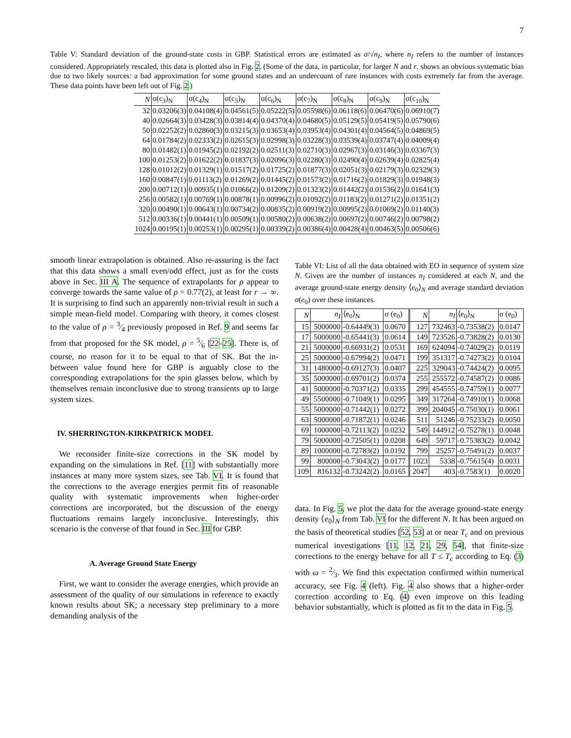7
Table V: Standard deviation of the ground-state costs in GBP. Statistical errors are estimated as σ/√n<sub>I</sub>, where n<sub>I</sub> refers to the number of instances considered. Appropriately rescaled, this data is plotted also in Fig. 2. (Some of the data, in particular, for larger N and r, shows an obvious systematic bias due to two likely sources: a bad approximation for some ground states and an undercount of rare instances with costs extremely far from the average. These data points have been left out of Fig. 2.)
| N | σ(c<sub>3</sub>)<sub>N</sub> | σ(c<sub>4</sub>)<sub>N</sub> | σ(c<sub>5</sub>)<sub>N</sub> | σ(c<sub>6</sub>)<sub>N</sub> | σ(c<sub>7</sub>)<sub>N</sub> | σ(c<sub>8</sub>)<sub>N</sub> | σ(c<sub>9</sub>)<sub>N</sub> | σ(c<sub>10</sub>)<sub>N</sub> |
| --- | --- | --- | --- | --- | --- | --- | --- | --- |
| 32 | 0.03206(3) | 0.04108(4) | 0.04561(5) | 0.05222(5) | 0.05598(6) | 0.06118(6) | 0.06470(6) | 0.06910(7) |
| 40 | 0.02664(3) | 0.03428(3) | 0.03814(4) | 0.04370(4) | 0.04680(5) | 0.05129(5) | 0.05419(5) | 0.05790(6) |
| 50 | 0.02252(2) | 0.02860(3) | 0.03215(3) | 0.03653(4) | 0.03953(4) | 0.04301(4) | 0.04564(5) | 0.04869(5) |
| 64 | 0.01784(2) | 0.02333(2) | 0.02615(3) | 0.02998(3) | 0.03228(3) | 0.03539(4) | 0.03747(4) | 0.04009(4) |
| 80 | 0.01482(1) | 0.01945(2) | 0.02192(2) | 0.02511(3) | 0.02710(3) | 0.02967(3) | 0.03146(3) | 0.03367(3) |
| 100 | 0.01253(2) | 0.01622(2) | 0.01837(3) | 0.02096(3) | 0.02280(3) | 0.02490(4) | 0.02639(4) | 0.02825(4) |
| 128 | 0.01012(2) | 0.01329(1) | 0.01517(2) | 0.01725(2) | 0.01877(3) | 0.02051(3) | 0.02179(3) | 0.02329(3) |
| 160 | 0.00847(1) | 0.01113(2) | 0.01269(2) | 0.01445(2) | 0.01573(2) | 0.01716(2) | 0.01829(3) | 0.01948(3) |
| 200 | 0.00712(1) | 0.00935(1) | 0.01066(2) | 0.01209(2) | 0.01323(2) | 0.01442(2) | 0.01536(2) | 0.01641(3) |
| 256 | 0.00582(1) | 0.00769(1) | 0.00878(1) | 0.00996(2) | 0.01092(2) | 0.01183(2) | 0.01271(2) | 0.01351(2) |
| 320 | 0.00490(1) | 0.00643(1) | 0.00734(2) | 0.00835(2) | 0.00919(2) | 0.00995(2) | 0.01069(2) | 0.01140(3) |
| 512 | 0.00336(1) | 0.00441(1) | 0.00509(1) | 0.00580(2) | 0.00638(2) | 0.00697(2) | 0.00746(2) | 0.00798(2) |
| 1024 | 0.00195(1) | 0.00253(1) | 0.00295(1) | 0.00339(2) | 0.00386(4) | 0.00428(4) | 0.00463(5) | 0.00506(6) |
smooth linear extrapolation is obtained. Also re-assuring is the fact that this data shows a small even/odd effect, just as for the costs above in Sec. III A. The sequence of extrapolants for ρ appear to converge towards the same value of ρ = 0.77(2), at least for r → ∞. It is surprising to find such an apparently non-trivial result in such a simple mean-field model. Comparing with theory, it comes closest to the value of ρ = 3⁄4 previously proposed in Ref. 9 and seems far from that proposed for the SK model, ρ = 5⁄6 [22–25]. There is, of course, no reason for it to be equal to that of SK. But the in-between value found here for GBP is arguably close to the corresponding extrapolations for the spin glasses below, which by themselves remain inconclusive due to strong transients up to large system sizes.
IV. SHERRINGTON-KIRKPATRICK MODEL
We reconsider finite-size corrections in the SK model by expanding on the simulations in Ref. [11] with substantially more instances at many more system sizes, see Tab. VI. It is found that the corrections to the average energies permit fits of reasonable quality with systematic improvements when higher-order corrections are incorporated, but the discussion of the energy fluctuations remains largely inconclusive. Interestingly, this scenario is the converse of that found in Sec. III for GBP.
A. Average Ground State Energy
First, we want to consider the average energies, which provide an assessment of the quality of our simulations in reference to exactly known results about SK; a necessary step preliminary to a more demanding analysis of the
Table VI: List of all the data obtained with EO in sequence of system size N. Given are the number of instances n<sub>I</sub> considered at each N, and the average ground-state energy density ⟨e<sub>0</sub>⟩<sub>N</sub> and average standard deviation σ(e<sub>0</sub>) over these instances.
| N | n<sub>I</sub> | ⟨e<sub>0</sub>⟩<sub>N</sub> | σ (e<sub>0</sub>) | N | n<sub>I</sub> | ⟨e<sub>0</sub>⟩<sub>N</sub> | σ (e<sub>0</sub>) |
| --- | --- | --- | --- | --- | --- | --- | --- |
| 15 | 5000000 | -0.64449(3) | 0.0670 | 127 | 732463 | -0.73538(2) | 0.0147 |
| 17 | 5000000 | -0.65441(3) | 0.0614 | 149 | 723526 | -0.73828(2) | 0.0130 |
| 21 | 5000000 | -0.66931(2) | 0.0531 | 169 | 624094 | -0.74029(2) | 0.0119 |
| 25 | 5000000 | -0.67994(2) | 0.0471 | 199 | 351317 | -0.74273(2) | 0.0104 |
| 31 | 1480000 | -0.69127(3) | 0.0407 | 225 | 329043 | -0.74424(2) | 0.0095 |
| 35 | 5000000 | -0.69701(2) | 0.0374 | 255 | 255572 | -0.74587(2) | 0.0086 |
| 41 | 5000000 | -0.70371(2) | 0.0335 | 299 | 454555 | -0.74759(1) | 0.0077 |
| 49 | 5500000 | -0.71049(1) | 0.0295 | 349 | 317264 | -0.74910(1) | 0.0068 |
| 55 | 5000000 | -0.71442(1) | 0.0272 | 399 | 204045 | -0.75030(1) | 0.0061 |
| 63 | 5000000 | -0.71872(1) | 0.0246 | 511 | 51246 | -0.75233(2) | 0.0050 |
| 69 | 1000000 | -0.72113(2) | 0.0232 | 549 | 144912 | -0.75278(1) | 0.0048 |
| 79 | 5000000 | -0.72505(1) | 0.0208 | 649 | 59717 | -0.75383(2) | 0.0042 |
| 89 | 1000000 | -0.72783(2) | 0.0192 | 799 | 25257 | -0.75491(2) | 0.0037 |
| 99 | 800000 | -0.73043(2) | 0.0177 | 1023 | 5338 | -0.75615(4) | 0.0031 |
| 109 | 816132 | -0.73242(2) | 0.0165 | 2047 | 403 | -0.7583(1) | 0.0020 |
data. In Fig. 5, we plot the data for the average ground-state energy density ⟨e<sub>0</sub>⟩<sub>N</sub> from Tab. VI for the different N. It has been argued on the basis of theoretical studies [52, 53] at or near T<sub>c</sub> and on previous numerical investigations [11, 12, 21, 29, 54], that finite-size corrections to the energy behave for all T ≤ T<sub>c</sub> according to Eq. (3) with ω = 2⁄3. We find this expectation confirmed within numerical accuracy, see Fig. 4 (left). Fig. 4 also shows that a higher-order correction according to Eq. (4) even improve on this leading behavior substantially, which is plotted as fit to the data in Fig. 5.